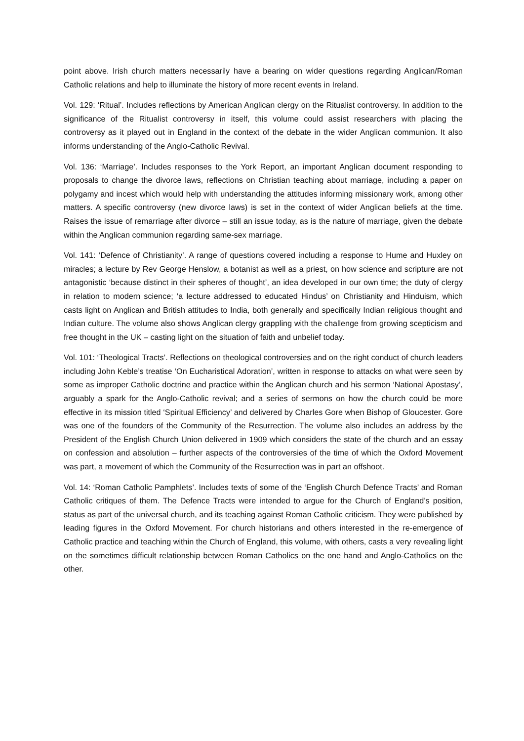point above. Irish church matters necessarily have a bearing on wider questions regarding Anglican/Roman Catholic relations and help to illuminate the history of more recent events in Ireland.
Vol. 129: ‘Ritual’. Includes reflections by American Anglican clergy on the Ritualist controversy. In addition to the significance of the Ritualist controversy in itself, this volume could assist researchers with placing the controversy as it played out in England in the context of the debate in the wider Anglican communion. It also informs understanding of the Anglo-Catholic Revival.
Vol. 136: ‘Marriage’. Includes responses to the York Report, an important Anglican document responding to proposals to change the divorce laws, reflections on Christian teaching about marriage, including a paper on polygamy and incest which would help with understanding the attitudes informing missionary work, among other matters. A specific controversy (new divorce laws) is set in the context of wider Anglican beliefs at the time. Raises the issue of remarriage after divorce – still an issue today, as is the nature of marriage, given the debate within the Anglican communion regarding same-sex marriage.
Vol. 141: ‘Defence of Christianity’. A range of questions covered including a response to Hume and Huxley on miracles; a lecture by Rev George Henslow, a botanist as well as a priest, on how science and scripture are not antagonistic ‘because distinct in their spheres of thought’, an idea developed in our own time; the duty of clergy in relation to modern science; ‘a lecture addressed to educated Hindus’ on Christianity and Hinduism, which casts light on Anglican and British attitudes to India, both generally and specifically Indian religious thought and Indian culture. The volume also shows Anglican clergy grappling with the challenge from growing scepticism and free thought in the UK – casting light on the situation of faith and unbelief today.
Vol. 101: ‘Theological Tracts’. Reflections on theological controversies and on the right conduct of church leaders including John Keble’s treatise ‘On Eucharistical Adoration’, written in response to attacks on what were seen by some as improper Catholic doctrine and practice within the Anglican church and his sermon ‘National Apostasy’, arguably a spark for the Anglo-Catholic revival; and a series of sermons on how the church could be more effective in its mission titled ‘Spiritual Efficiency’ and delivered by Charles Gore when Bishop of Gloucester. Gore was one of the founders of the Community of the Resurrection. The volume also includes an address by the President of the English Church Union delivered in 1909 which considers the state of the church and an essay on confession and absolution – further aspects of the controversies of the time of which the Oxford Movement was part, a movement of which the Community of the Resurrection was in part an offshoot.
Vol. 14: ‘Roman Catholic Pamphlets’. Includes texts of some of the ‘English Church Defence Tracts’ and Roman Catholic critiques of them. The Defence Tracts were intended to argue for the Church of England’s position, status as part of the universal church, and its teaching against Roman Catholic criticism. They were published by leading figures in the Oxford Movement. For church historians and others interested in the re-emergence of Catholic practice and teaching within the Church of England, this volume, with others, casts a very revealing light on the sometimes difficult relationship between Roman Catholics on the one hand and Anglo-Catholics on the other.